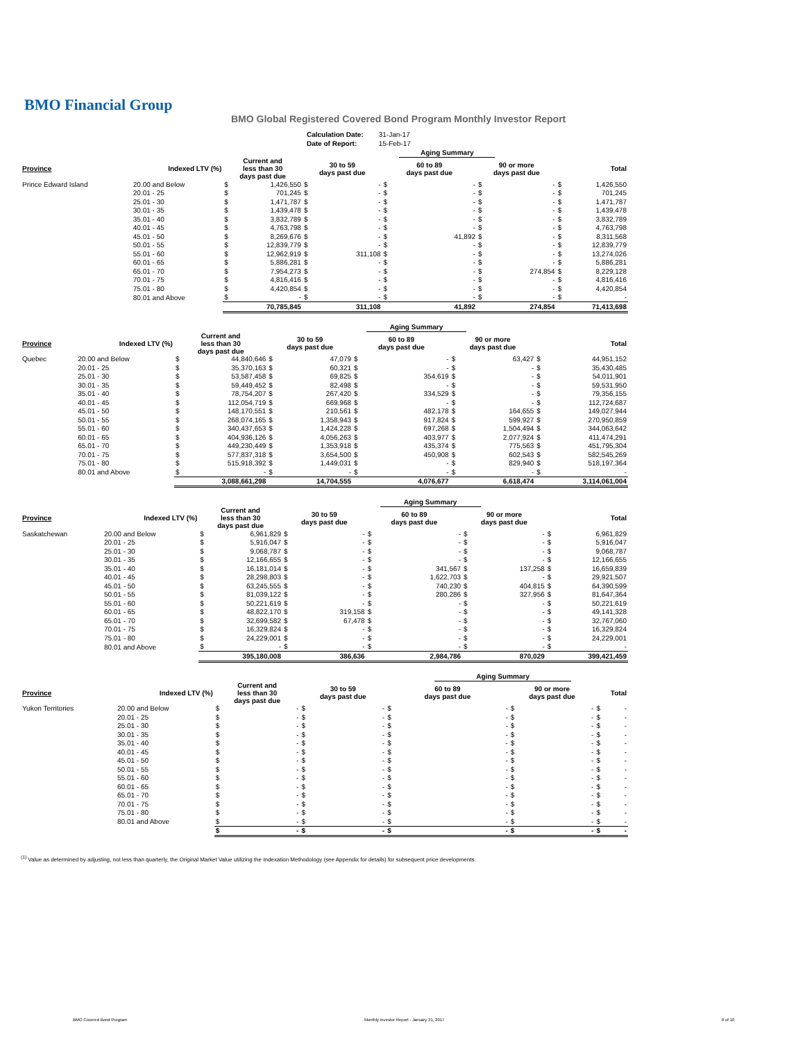BMO Financial Group
BMO Global Registered Covered Bond Program Monthly Investor Report
| Calculation Date: | 31-Jan-17 |
| Date of Report: | 15-Feb-17 |
| | | | | | | | Aging Summary | | | | |
| Province | Indexed LTV (%) | Current and less than 30 days past due | | 30 to 59 days past due | | 60 to 89 days past due | | 90 or more days past due | | Total | |
| Prince Edward Island | 20.00 and Below | $ | 1,426,550 | $ | - | $ | - | $ | - | $ | 1,426,550 |
| | 20.01 - 25 | $ | 701,245 | $ | - | $ | - | $ | - | $ | 701,245 |
| | 25.01 - 30 | $ | 1,471,787 | $ | - | $ | - | $ | - | $ | 1,471,787 |
| | 30.01 - 35 | $ | 1,439,478 | $ | - | $ | - | $ | - | $ | 1,439,478 |
| | 35.01 - 40 | $ | 3,832,789 | $ | - | $ | - | $ | - | $ | 3,832,789 |
| | 40.01 - 45 | $ | 4,763,798 | $ | - | $ | - | $ | - | $ | 4,763,798 |
| | 45.01 - 50 | $ | 8,269,676 | $ | - | $ | 41,892 | $ | - | $ | 8,311,568 |
| | 50.01 - 55 | $ | 12,839,779 | $ | - | $ | - | $ | - | $ | 12,839,779 |
| | 55.01 - 60 | $ | 12,962,919 | $ | 311,108 | $ | - | $ | - | $ | 13,274,026 |
| | 60.01 - 65 | $ | 5,886,281 | $ | - | $ | - | $ | - | $ | 5,886,281 |
| | 65.01 - 70 | $ | 7,954,273 | $ | - | $ | - | $ | 274,854 | $ | 8,229,128 |
| | 70.01 - 75 | $ | 4,816,416 | $ | - | $ | - | $ | - | $ | 4,816,416 |
| | 75.01 - 80 | $ | 4,420,854 | $ | - | $ | - | $ | - | $ | 4,420,854 |
| | 80.01 and Above | $ | - | $ | - | $ | - | $ | - | $ | - |
| | | | 70,785,845 | | 311,108 | | 41,892 | | 274,854 | | 71,413,698 |
| | | | | | | | Aging Summary | | | | |
| Province | Indexed LTV (%) | Current and less than 30 days past due | | 30 to 59 days past due | | 60 to 89 days past due | | 90 or more days past due | | Total | |
| Quebec | 20.00 and Below | $ | 44,840,646 | $ | 47,079 | $ | - | $ | 63,427 | $ | 44,951,152 |
| | 20.01 - 25 | $ | 35,370,163 | $ | 60,321 | $ | - | $ | - | $ | 35,430,485 |
| | 25.01 - 30 | $ | 53,587,458 | $ | 69,825 | $ | 354,619 | $ | - | $ | 54,011,901 |
| | 30.01 - 35 | $ | 59,449,452 | $ | 82,498 | $ | - | $ | - | $ | 59,531,950 |
| | 35.01 - 40 | $ | 78,754,207 | $ | 267,420 | $ | 334,529 | $ | - | $ | 79,356,155 |
| | 40.01 - 45 | $ | 112,054,719 | $ | 669,968 | $ | - | $ | - | $ | 112,724,687 |
| | 45.01 - 50 | $ | 148,170,551 | $ | 210,561 | $ | 482,178 | $ | 164,655 | $ | 149,027,944 |
| | 50.01 - 55 | $ | 268,074,165 | $ | 1,358,943 | $ | 917,824 | $ | 599,927 | $ | 270,950,859 |
| | 55.01 - 60 | $ | 340,437,653 | $ | 1,424,228 | $ | 697,268 | $ | 1,504,494 | $ | 344,063,642 |
| | 60.01 - 65 | $ | 404,936,126 | $ | 4,056,263 | $ | 403,977 | $ | 2,077,924 | $ | 411,474,291 |
| | 65.01 - 70 | $ | 449,230,449 | $ | 1,353,918 | $ | 435,374 | $ | 775,563 | $ | 451,795,304 |
| | 70.01 - 75 | $ | 577,837,318 | $ | 3,654,500 | $ | 450,908 | $ | 602,543 | $ | 582,545,269 |
| | 75.01 - 80 | $ | 515,918,392 | $ | 1,449,031 | $ | - | $ | 829,940 | $ | 518,197,364 |
| | 80.01 and Above | $ | - | $ | - | $ | - | $ | - | $ | - |
| | | | 3,088,661,298 | | 14,704,555 | | 4,076,677 | | 6,618,474 | | 3,114,061,004 |
| | | | | | | | Aging Summary | | | | |
| Province | Indexed LTV (%) | Current and less than 30 days past due | | 30 to 59 days past due | | 60 to 89 days past due | | 90 or more days past due | | Total | |
| Saskatchewan | 20.00 and Below | $ | 6,961,829 | $ | - | $ | - | $ | - | $ | 6,961,829 |
| | 20.01 - 25 | $ | 5,916,047 | $ | - | $ | - | $ | - | $ | 5,916,047 |
| | 25.01 - 30 | $ | 9,068,787 | $ | - | $ | - | $ | - | $ | 9,068,787 |
| | 30.01 - 35 | $ | 12,166,655 | $ | - | $ | - | $ | - | $ | 12,166,655 |
| | 35.01 - 40 | $ | 16,181,014 | $ | - | $ | 341,567 | $ | 137,258 | $ | 16,659,839 |
| | 40.01 - 45 | $ | 28,298,803 | $ | - | $ | 1,622,703 | $ | - | $ | 29,921,507 |
| | 45.01 - 50 | $ | 63,245,555 | $ | - | $ | 740,230 | $ | 404,815 | $ | 64,390,599 |
| | 50.01 - 55 | $ | 81,039,122 | $ | - | $ | 280,286 | $ | 327,956 | $ | 81,647,364 |
| | 55.01 - 60 | $ | 50,221,619 | $ | - | $ | - | $ | - | $ | 50,221,619 |
| | 60.01 - 65 | $ | 48,822,170 | $ | 319,158 | $ | - | $ | - | $ | 49,141,328 |
| | 65.01 - 70 | $ | 32,699,582 | $ | 67,478 | $ | - | $ | - | $ | 32,767,060 |
| | 70.01 - 75 | $ | 16,329,824 | $ | - | $ | - | $ | - | $ | 16,329,824 |
| | 75.01 - 80 | $ | 24,229,001 | $ | - | $ | - | $ | - | $ | 24,229,001 |
| | 80.01 and Above | $ | - | $ | - | $ | - | $ | - | $ | - |
| | | | 395,180,008 | | 386,636 | | 2,984,786 | | 870,029 | | 399,421,459 |
| | | | | | | | Aging Summary | | | | |
| Province | Indexed LTV (%) | Current and less than 30 days past due | | 30 to 59 days past due | | 60 to 89 days past due | | 90 or more days past due | | Total | |
| Yukon Territories | 20.00 and Below | $ | - | $ | - | $ | - | $ | - | $ | - |
| | 20.01 - 25 | $ | - | $ | - | $ | - | $ | - | $ | - |
| | 25.01 - 30 | $ | - | $ | - | $ | - | $ | - | $ | - |
| | 30.01 - 35 | $ | - | $ | - | $ | - | $ | - | $ | - |
| | 35.01 - 40 | $ | - | $ | - | $ | - | $ | - | $ | - |
| | 40.01 - 45 | $ | - | $ | - | $ | - | $ | - | $ | - |
| | 45.01 - 50 | $ | - | $ | - | $ | - | $ | - | $ | - |
| | 50.01 - 55 | $ | - | $ | - | $ | - | $ | - | $ | - |
| | 55.01 - 60 | $ | - | $ | - | $ | - | $ | - | $ | - |
| | 60.01 - 65 | $ | - | $ | - | $ | - | $ | - | $ | - |
| | 65.01 - 70 | $ | - | $ | - | $ | - | $ | - | $ | - |
| | 70.01 - 75 | $ | - | $ | - | $ | - | $ | - | $ | - |
| | 75.01 - 80 | $ | - | $ | - | $ | - | $ | - | $ | - |
| | 80.01 and Above | $ | - | $ | - | $ | - | $ | - | $ | - |
| | | $ | - | $ | - | $ | - | $ | - | $ | - |
<sup>(1)</sup> Value as determined by adjusting, not less than quarterly, the Original Market Value utilizing the Indexation Methodology (see Appendix for details) for subsequent price developments.
BMO Covered Bond Program
Monthly Investor Report - January 31, 2017
8 of 10